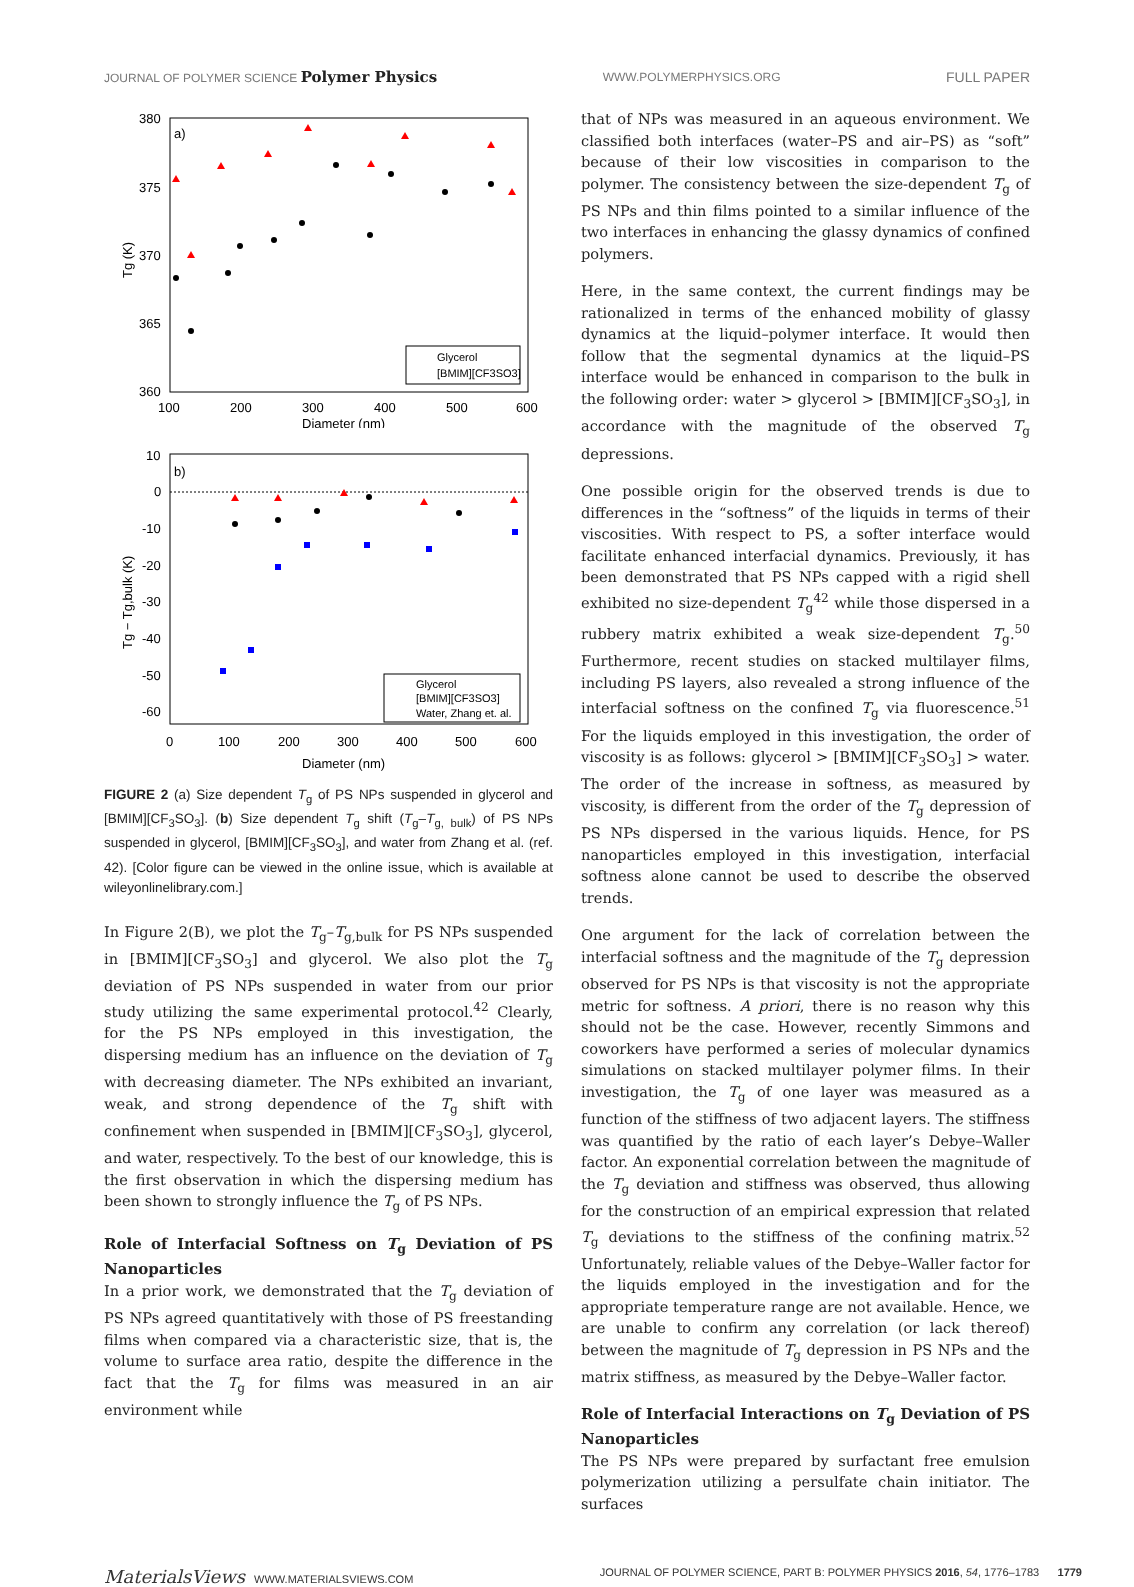JOURNAL OF POLYMER SCIENCE Polymer Physics WWW.POLYMERPHYSICS.ORG FULL PAPER
a)
380
375
370
365
360
100
200
300
400
500
600
Diameter (nm)
Tg (K)
Glycerol
[BMIM][CF3SO3]
b)
10
0
-10
-20
-30
-40
-50
-60
0
100
200
300
400
500
600
Diameter (nm)
Tg − Tg,bulk (K)
Glycerol
[BMIM][CF3SO3]
Water, Zhang et. al.
FIGURE 2 (a) Size dependent T<sub>g</sub> of PS NPs suspended in glycerol and [BMIM][CF<sub>3</sub>SO<sub>3</sub>]. (b) Size dependent T<sub>g</sub> shift (T<sub>g</sub>–T<sub>g, bulk</sub>) of PS NPs suspended in glycerol, [BMIM][CF<sub>3</sub>SO<sub>3</sub>], and water from Zhang et al. (ref. 42). [Color figure can be viewed in the online issue, which is available at wileyonlinelibrary.com.]
In Figure 2(B), we plot the T<sub>g</sub>–T<sub>g,bulk</sub> for PS NPs suspended in [BMIM][CF<sub>3</sub>SO<sub>3</sub>] and glycerol. We also plot the T<sub>g</sub> deviation of PS NPs suspended in water from our prior study utilizing the same experimental protocol.<sup>42</sup> Clearly, for the PS NPs employed in this investigation, the dispersing medium has an influence on the deviation of T<sub>g</sub> with decreasing diameter. The NPs exhibited an invariant, weak, and strong dependence of the T<sub>g</sub> shift with confinement when suspended in [BMIM][CF<sub>3</sub>SO<sub>3</sub>], glycerol, and water, respectively. To the best of our knowledge, this is the first observation in which the dispersing medium has been shown to strongly influence the T<sub>g</sub> of PS NPs.
Role of Interfacial Softness on T<sub>g</sub> Deviation of PS Nanoparticles
In a prior work, we demonstrated that the T<sub>g</sub> deviation of PS NPs agreed quantitatively with those of PS freestanding films when compared via a characteristic size, that is, the volume to surface area ratio, despite the difference in the fact that the T<sub>g</sub> for films was measured in an air environment while
that of NPs was measured in an aqueous environment. We classified both interfaces (water–PS and air–PS) as “soft” because of their low viscosities in comparison to the polymer. The consistency between the size-dependent T<sub>g</sub> of PS NPs and thin films pointed to a similar influence of the two interfaces in enhancing the glassy dynamics of confined polymers.
Here, in the same context, the current findings may be rationalized in terms of the enhanced mobility of glassy dynamics at the liquid–polymer interface. It would then follow that the segmental dynamics at the liquid–PS interface would be enhanced in comparison to the bulk in the following order: water > glycerol > [BMIM][CF<sub>3</sub>SO<sub>3</sub>], in accordance with the magnitude of the observed T<sub>g</sub> depressions.
One possible origin for the observed trends is due to differences in the “softness” of the liquids in terms of their viscosities. With respect to PS, a softer interface would facilitate enhanced interfacial dynamics. Previously, it has been demonstrated that PS NPs capped with a rigid shell exhibited no size-dependent T<sub>g</sub><sup>42</sup> while those dispersed in a rubbery matrix exhibited a weak size-dependent T<sub>g</sub>.<sup>50</sup> Furthermore, recent studies on stacked multilayer films, including PS layers, also revealed a strong influence of the interfacial softness on the confined T<sub>g</sub> via fluorescence.<sup>51</sup> For the liquids employed in this investigation, the order of viscosity is as follows: glycerol > [BMIM][CF<sub>3</sub>SO<sub>3</sub>] > water. The order of the increase in softness, as measured by viscosity, is different from the order of the T<sub>g</sub> depression of PS NPs dispersed in the various liquids. Hence, for PS nanoparticles employed in this investigation, interfacial softness alone cannot be used to describe the observed trends.
One argument for the lack of correlation between the interfacial softness and the magnitude of the T<sub>g</sub> depression observed for PS NPs is that viscosity is not the appropriate metric for softness. A priori, there is no reason why this should not be the case. However, recently Simmons and coworkers have performed a series of molecular dynamics simulations on stacked multilayer polymer films. In their investigation, the T<sub>g</sub> of one layer was measured as a function of the stiffness of two adjacent layers. The stiffness was quantified by the ratio of each layer’s Debye–Waller factor. An exponential correlation between the magnitude of the T<sub>g</sub> deviation and stiffness was observed, thus allowing for the construction of an empirical expression that related T<sub>g</sub> deviations to the stiffness of the confining matrix.<sup>52</sup> Unfortunately, reliable values of the Debye–Waller factor for the liquids employed in the investigation and for the appropriate temperature range are not available. Hence, we are unable to confirm any correlation (or lack thereof) between the magnitude of T<sub>g</sub> depression in PS NPs and the matrix stiffness, as measured by the Debye–Waller factor.
Role of Interfacial Interactions on T<sub>g</sub> Deviation of PS Nanoparticles
The PS NPs were prepared by surfactant free emulsion polymerization utilizing a persulfate chain initiator. The surfaces
MaterialsViews WWW.MATERIALSVIEWS.COM JOURNAL OF POLYMER SCIENCE, PART B: POLYMER PHYSICS 2016, 54, 1776–1783 1779